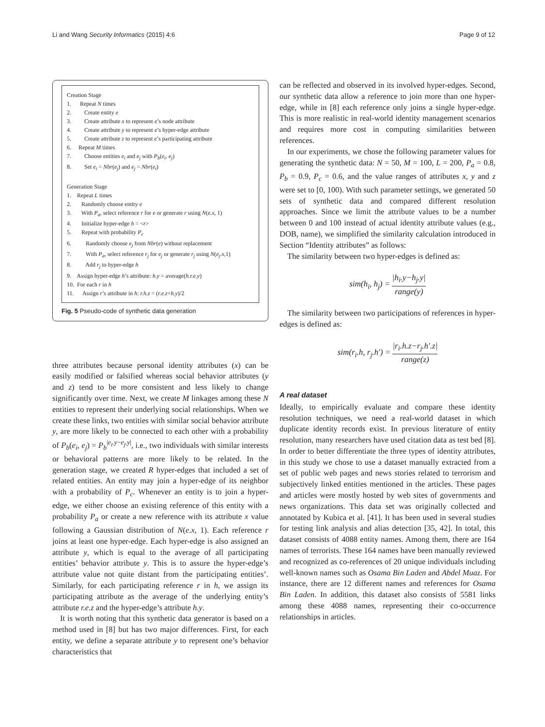Li and Wang Security Informatics (2015) 4:6 Page 9 of 12
Creation Stage
1. Repeat N times
2. Create entity e
3. Create attribute x to represent e’s node attribute
4. Create attribute y to represent e’s hyper-edge attribute
5. Create attribute z to represent e’s participating attribute
6. Repeat M times
7. Choose entities e<sub>i</sub> and e<sub>j</sub> with P<sub>b</sub>(e<sub>i</sub>, e<sub>j</sub>)
8. Set e<sub>i</sub> = Nbr(e<sub>j</sub>) and e<sub>j</sub> = Nbr(e<sub>i</sub>)
Generation Stage
1. Repeat L times
2. Randomly choose entity e
3. With P<sub>a</sub>, select reference r for e or generate r using N(e.x, 1)
4. Initialize hyper-edge h = <r>
5. Repeat with probability P<sub>c</sub>
6. Randomly choose e<sub>j</sub> from Nbr(e) without replacement
7. With P<sub>a</sub>, select reference r<sub>j</sub> for e<sub>j</sub> or generate r<sub>j</sub> using N(e<sub>j</sub>.x,1)
8. Add r<sub>j</sub> to hyper-edge h
9. Assign hyper-edge h’s attribute: h.y = average(h.r.e.y)
10. For each r in h
11. Assign r’s attribute in h: r.h.z = (r.e.z+h.y)/2
Fig. 5 Pseudo-code of synthetic data generation
three attributes because personal identity attributes (x) can be easily modified or falsified whereas social behavior attributes (y and z) tend to be more consistent and less likely to change significantly over time. Next, we create M linkages among these N entities to represent their underlying social relationships. When we create these links, two entities with similar social behavior attribute y, are more likely to be connected to each other with a probability of P<sub>b</sub>(e<sub>i</sub>, e<sub>j</sub>) = P<sub>b</sub><sup>|e<sub>i</sub>.y−e<sub>j</sub>.y|</sup>, i.e., two individuals with similar interests or behavioral patterns are more likely to be related. In the generation stage, we created R hyper-edges that included a set of related entities. An entity may join a hyper-edge of its neighbor with a probability of P<sub>c</sub>. Whenever an entity is to join a hyper-edge, we either choose an existing reference of this entity with a probability P<sub>a</sub> or create a new reference with its attribute x value following a Gaussian distribution of N(e.x, 1). Each reference r joins at least one hyper-edge. Each hyper-edge is also assigned an attribute y, which is equal to the average of all participating entities’ behavior attribute y. This is to assure the hyper-edge’s attribute value not quite distant from the participating entities’. Similarly, for each participating reference r in h, we assign its participating attribute as the average of the underlying entity’s attribute r.e.z and the hyper-edge’s attribute h.y.
It is worth noting that this synthetic data generator is based on a method used in [8] but has two major differences. First, for each entity, we define a separate attribute y to represent one’s behavior characteristics that
can be reflected and observed in its involved hyper-edges. Second, our synthetic data allow a reference to join more than one hyper-edge, while in [8] each reference only joins a single hyper-edge. This is more realistic in real-world identity management scenarios and requires more cost in computing similarities between references.
In our experiments, we chose the following parameter values for generating the synthetic data: N = 50, M = 100, L = 200, P<sub>a</sub> = 0.8, P<sub>b</sub> = 0.9, P<sub>c</sub> = 0.6, and the value ranges of attributes x, y and z were set to [0, 100). With such parameter settings, we generated 50 sets of synthetic data and compared different resolution approaches. Since we limit the attribute values to be a number between 0 and 100 instead of actual identity attribute values (e.g., DOB, name), we simplified the similarity calculation introduced in Section “Identity attributes” as follows:
The similarity between two hyper-edges is defined as:
sim(h<sub>i</sub>, h<sub>j</sub>) = |h<sub>i</sub>.y−h<sub>j</sub>.y| range(y)
The similarity between two participations of references in hyper-edges is defined as:
sim(r<sub>i</sub>.h, r<sub>j</sub>.h′) = |r<sub>i</sub>.h.z−r<sub>j</sub>.h′.z| range(z)
A real dataset
Ideally, to empirically evaluate and compare these identity resolution techniques, we need a real-world dataset in which duplicate identity records exist. In previous literature of entity resolution, many researchers have used citation data as test bed [8]. In order to better differentiate the three types of identity attributes, in this study we chose to use a dataset manually extracted from a set of public web pages and news stories related to terrorism and subjectively linked entities mentioned in the articles. These pages and articles were mostly hosted by web sites of governments and news organizations. This data set was originally collected and annotated by Kubica et al. [41]. It has been used in several studies for testing link analysis and alias detection [35, 42]. In total, this dataset consists of 4088 entity names. Among them, there are 164 names of terrorists. These 164 names have been manually reviewed and recognized as co-references of 20 unique individuals including well-known names such as Osama Bin Laden and Abdel Muaz. For instance, there are 12 different names and references for Osama Bin Laden. In addition, this dataset also consists of 5581 links among these 4088 names, representing their co-occurrence relationships in articles.